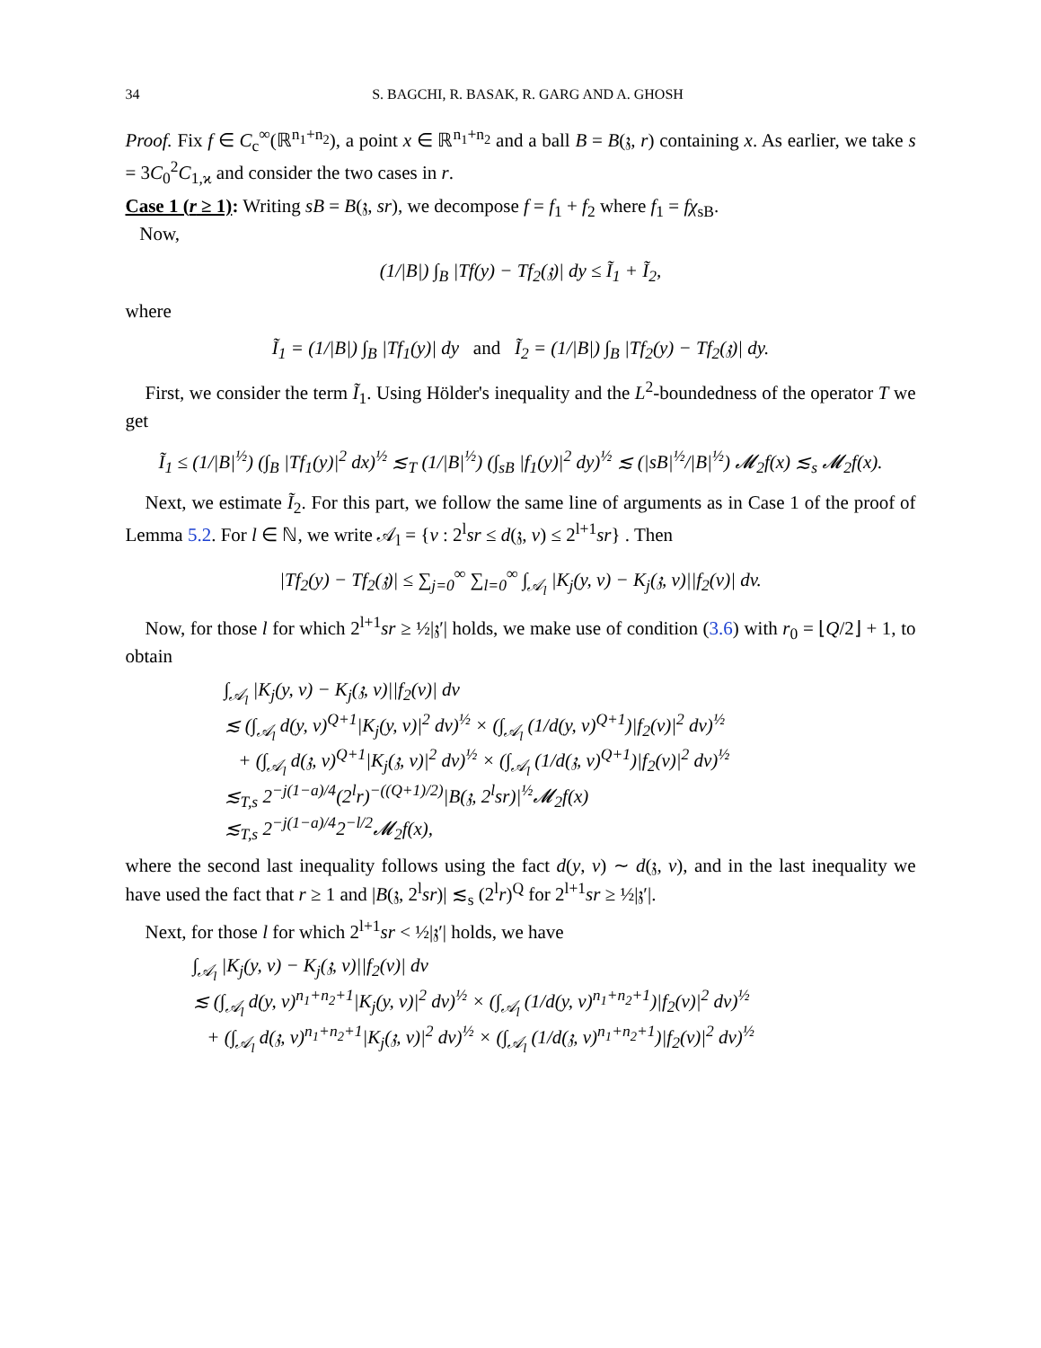34 S. BAGCHI, R. BASAK, R. GARG AND A. GHOSH
Proof. Fix f ∈ C<sub>c</sub><sup>∞</sup>(ℝ<sup>n<sub>1</sub>+n<sub>2</sub></sup>), a point x ∈ ℝ<sup>n<sub>1</sub>+n<sub>2</sub></sup> and a ball B = B(𝔷, r) containing x. As earlier, we take s = 3C<sub>0</sub><sup>2</sup>C<sub>1,ϰ</sub> and consider the two cases in r.
Case 1 (r ≥ 1): Writing sB = B(𝔷, sr), we decompose f = f<sub>1</sub> + f<sub>2</sub> where f<sub>1</sub> = fχ<sub>sB</sub>.
Now,
(1/|B|) ∫<sub>B</sub> |Tf(y) − Tf<sub>2</sub>(𝔷)| dy ≤ Ĩ<sub>1</sub> + Ĩ<sub>2</sub>,
where
Ĩ<sub>1</sub> = (1/|B|) ∫<sub>B</sub> |Tf<sub>1</sub>(y)| dy and Ĩ<sub>2</sub> = (1/|B|) ∫<sub>B</sub> |Tf<sub>2</sub>(y) − Tf<sub>2</sub>(𝔷)| dy.
First, we consider the term Ĩ<sub>1</sub>. Using Hölder's inequality and the L<sup>2</sup>-boundedness of the operator T we get
Ĩ<sub>1</sub> ≤ (1/|B|<sup>½</sup>) (∫<sub>B</sub> |Tf<sub>1</sub>(y)|<sup>2</sup> dx)<sup>½</sup> ≲<sub>T</sub> (1/|B|<sup>½</sup>) (∫<sub>sB</sub> |f<sub>1</sub>(y)|<sup>2</sup> dy)<sup>½</sup> ≲ (|sB|<sup>½</sup>/|B|<sup>½</sup>) 𝓜<sub>2</sub>f(x) ≲<sub>s</sub> 𝓜<sub>2</sub>f(x).
Next, we estimate Ĩ<sub>2</sub>. For this part, we follow the same line of arguments as in Case 1 of the proof of Lemma 5.2. For l ∈ ℕ, we write 𝒜<sub>l</sub> = {v : 2<sup>l</sup>sr ≤ d(𝔷, v) ≤ 2<sup>l+1</sup>sr} . Then
|Tf<sub>2</sub>(y) − Tf<sub>2</sub>(𝔷)| ≤ ∑<sub>j=0</sub><sup>∞</sup> ∑<sub>l=0</sub><sup>∞</sup> ∫<sub>𝒜<sub>l</sub></sub> |K<sub>j</sub>(y, v) − K<sub>j</sub>(𝔷, v)||f<sub>2</sub>(v)| dv.
Now, for those l for which 2<sup>l+1</sup>sr ≥ ½|𝔷′| holds, we make use of condition (3.6) with r<sub>0</sub> = ⌊Q/2⌋ + 1, to obtain
∫<sub>𝒜<sub>l</sub></sub> |K<sub>j</sub>(y, v) − K<sub>j</sub>(𝔷, v)||f<sub>2</sub>(v)| dv
≲ (∫<sub>𝒜<sub>l</sub></sub> d(y, v)<sup>Q+1</sup>|K<sub>j</sub>(y, v)|<sup>2</sup> dv)<sup>½</sup> × (∫<sub>𝒜<sub>l</sub></sub> (1/d(y, v)<sup>Q+1</sup>)|f<sub>2</sub>(v)|<sup>2</sup> dv)<sup>½</sup>
+ (∫<sub>𝒜<sub>l</sub></sub> d(𝔷, v)<sup>Q+1</sup>|K<sub>j</sub>(𝔷, v)|<sup>2</sup> dv)<sup>½</sup> × (∫<sub>𝒜<sub>l</sub></sub> (1/d(𝔷, v)<sup>Q+1</sup>)|f<sub>2</sub>(v)|<sup>2</sup> dv)<sup>½</sup>
≲<sub>T,s</sub> 2<sup>−j(1−a)/4</sup>(2<sup>l</sup>r)<sup>−((Q+1)/2)</sup>|B(𝔷, 2<sup>l</sup>sr)|<sup>½</sup>𝓜<sub>2</sub>f(x)
≲<sub>T,s</sub> 2<sup>−j(1−a)/4</sup>2<sup>−l/2</sup>𝓜<sub>2</sub>f(x),
where the second last inequality follows using the fact d(y, v) ∼ d(𝔷, v), and in the last inequality we have used the fact that r ≥ 1 and |B(𝔷, 2<sup>l</sup>sr)| ≲<sub>s</sub> (2<sup>l</sup>r)<sup>Q</sup> for 2<sup>l+1</sup>sr ≥ ½|𝔷′|.
Next, for those l for which 2<sup>l+1</sup>sr < ½|𝔷′| holds, we have
∫<sub>𝒜<sub>l</sub></sub> |K<sub>j</sub>(y, v) − K<sub>j</sub>(𝔷, v)||f<sub>2</sub>(v)| dv
≲ (∫<sub>𝒜<sub>l</sub></sub> d(y, v)<sup>n<sub>1</sub>+n<sub>2</sub>+1</sup>|K<sub>j</sub>(y, v)|<sup>2</sup> dv)<sup>½</sup> × (∫<sub>𝒜<sub>l</sub></sub> (1/d(y, v)<sup>n<sub>1</sub>+n<sub>2</sub>+1</sup>)|f<sub>2</sub>(v)|<sup>2</sup> dv)<sup>½</sup>
+ (∫<sub>𝒜<sub>l</sub></sub> d(𝔷, v)<sup>n<sub>1</sub>+n<sub>2</sub>+1</sup>|K<sub>j</sub>(𝔷, v)|<sup>2</sup> dv)<sup>½</sup> × (∫<sub>𝒜<sub>l</sub></sub> (1/d(𝔷, v)<sup>n<sub>1</sub>+n<sub>2</sub>+1</sup>)|f<sub>2</sub>(v)|<sup>2</sup> dv)<sup>½</sup>